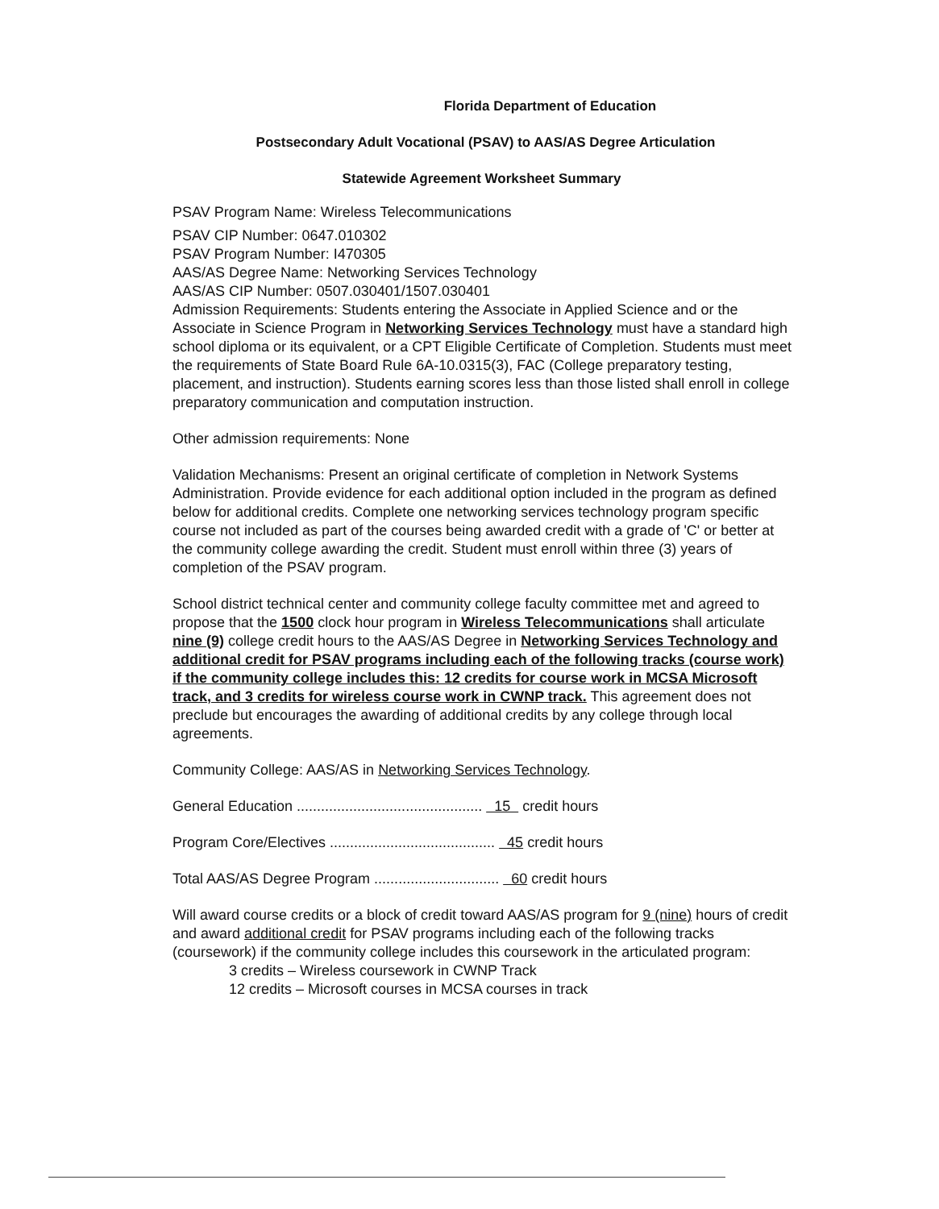Florida Department of Education
Postsecondary Adult Vocational (PSAV) to AAS/AS Degree Articulation
Statewide Agreement Worksheet Summary
PSAV Program Name: Wireless Telecommunications
PSAV CIP Number: 0647.010302
PSAV Program Number: I470305
AAS/AS Degree Name: Networking Services Technology
AAS/AS CIP Number: 0507.030401/1507.030401
Admission Requirements: Students entering the Associate in Applied Science and or the Associate in Science Program in Networking Services Technology must have a standard high school diploma or its equivalent, or a CPT Eligible Certificate of Completion. Students must meet the requirements of State Board Rule 6A-10.0315(3), FAC (College preparatory testing, placement, and instruction). Students earning scores less than those listed shall enroll in college preparatory communication and computation instruction.
Other admission requirements: None
Validation Mechanisms: Present an original certificate of completion in Network Systems Administration. Provide evidence for each additional option included in the program as defined below for additional credits. Complete one networking services technology program specific course not included as part of the courses being awarded credit with a grade of 'C' or better at the community college awarding the credit. Student must enroll within three (3) years of completion of the PSAV program.
School district technical center and community college faculty committee met and agreed to propose that the 1500 clock hour program in Wireless Telecommunications shall articulate nine (9) college credit hours to the AAS/AS Degree in Networking Services Technology and additional credit for PSAV programs including each of the following tracks (course work) if the community college includes this: 12 credits for course work in MCSA Microsoft track, and 3 credits for wireless course work in CWNP track. This agreement does not preclude but encourages the awarding of additional credits by any college through local agreements.
Community College: AAS/AS in Networking Services Technology.
General Education .............................................. 15 credit hours
Program Core/Electives ......................................... 45 credit hours
Total AAS/AS Degree Program ............................... 60 credit hours
Will award course credits or a block of credit toward AAS/AS program for 9 (nine) hours of credit and award additional credit for PSAV programs including each of the following tracks (coursework) if the community college includes this coursework in the articulated program:
3 credits – Wireless coursework in CWNP Track
12 credits – Microsoft courses in MCSA courses in track